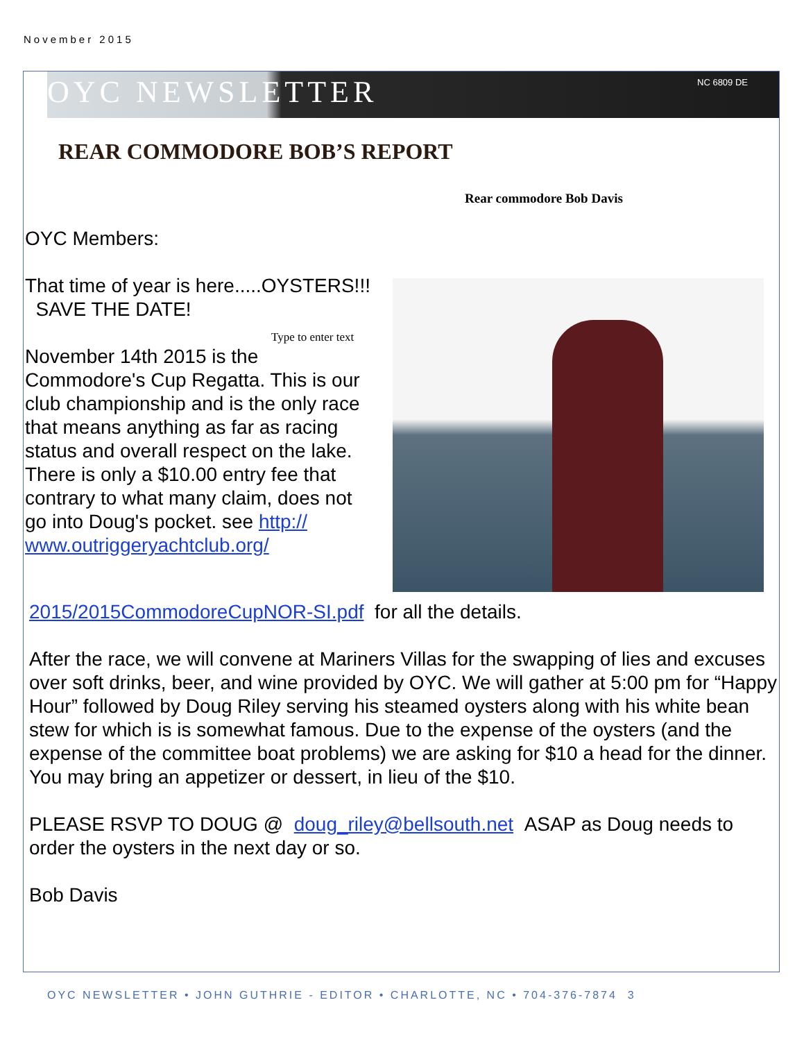November 2015
OYC NEWSLETTER NC 6809 DE
REAR COMMODORE BOB’S REPORT
Rear commodore Bob Davis
OYC Members:
That time of year is here.....OYSTERS!!! SAVE THE DATE!
Type to enter text
November 14th 2015 is the Commodore's Cup Regatta. This is our club championship and is the only race that means anything as far as racing status and overall respect on the lake. There is only a $10.00 entry fee that contrary to what many claim, does not go into Doug's pocket. see http://
www.outriggeryachtclub.org/
2015/2015CommodoreCupNOR-SI.pdf for all the details.
After the race, we will convene at Mariners Villas for the swapping of lies and excuses over soft drinks, beer, and wine provided by OYC. We will gather at 5:00 pm for “Happy Hour” followed by Doug Riley serving his steamed oysters along with his white bean stew for which is is somewhat famous. Due to the expense of the oysters (and the expense of the committee boat problems) we are asking for $10 a head for the dinner. You may bring an appetizer or dessert, in lieu of the $10.
PLEASE RSVP TO DOUG @ doug_riley@bellsouth.net ASAP as Doug needs to order the oysters in the next day or so.
Bob Davis
OYC NEWSLETTER • JOHN GUTHRIE - EDITOR • CHARLOTTE, NC • 704-376-7874 3